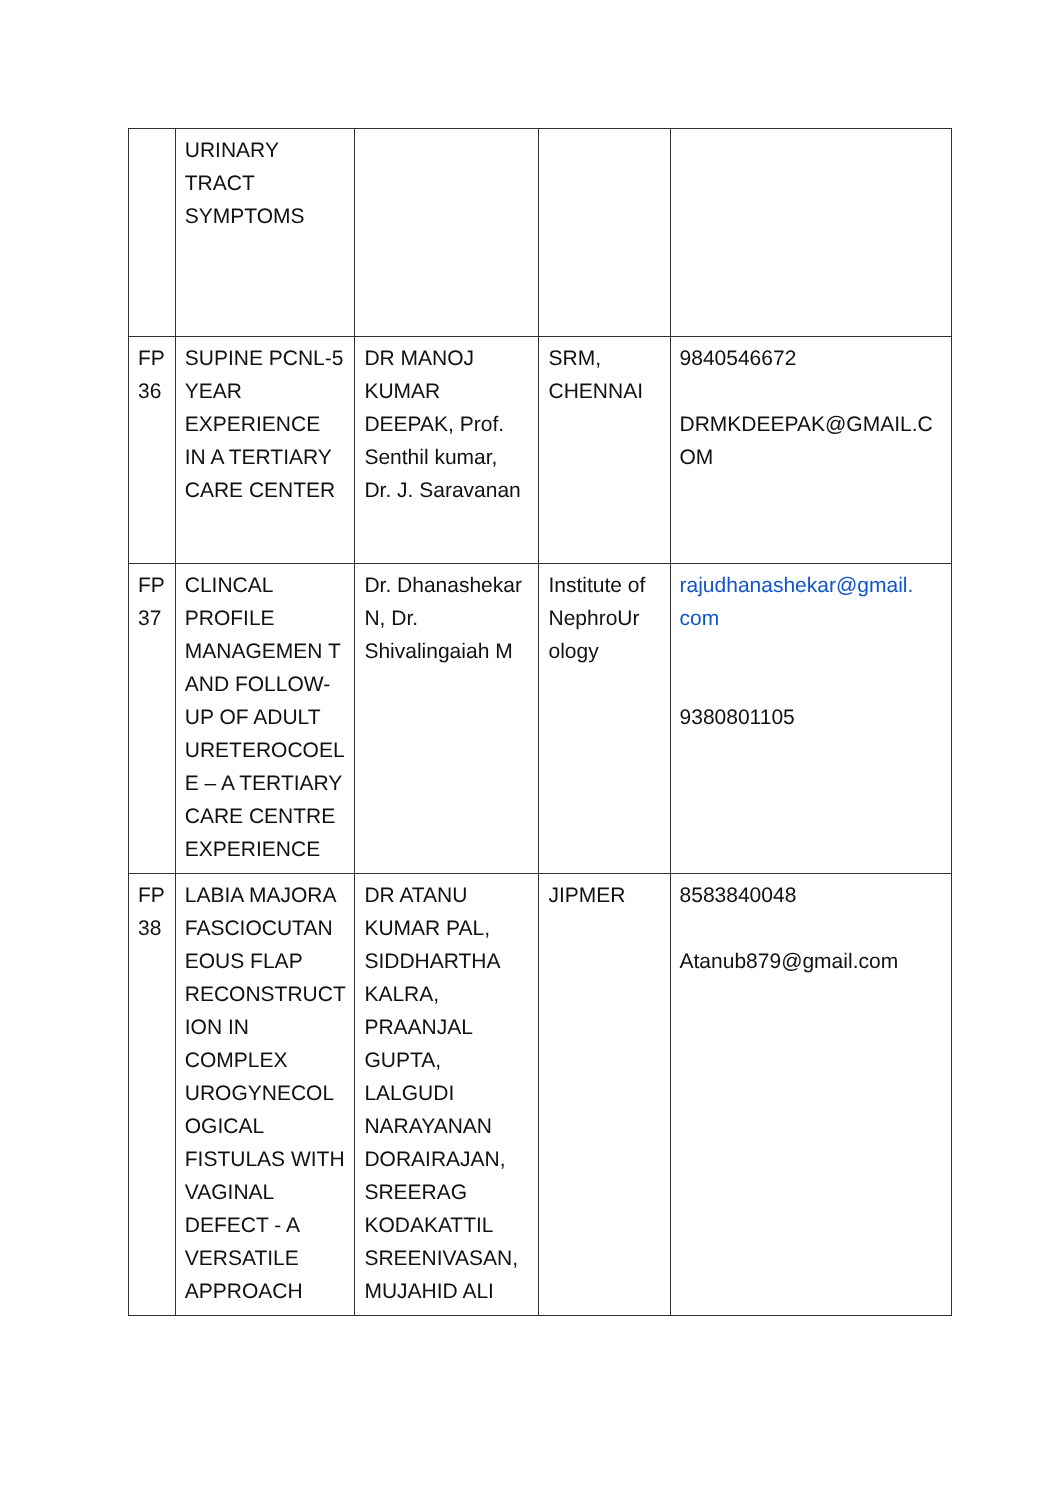| | URINARY TRACT SYMPTOMS | | | |
| FP 36 | SUPINE PCNL-5 YEAR EXPERIENCE IN A TERTIARY CARE CENTER | DR MANOJ KUMAR DEEPAK, Prof. Senthil kumar, Dr. J. Saravanan | SRM, CHENNAI | 9840546672 DRMKDEEPAK@GMAIL.C OM |
| FP 37 | CLINCAL PROFILE MANAGEMEN T AND FOLLOW-UP OF ADULT URETEROCOEL E – A TERTIARY CARE CENTRE EXPERIENCE | Dr. Dhanashekar N, Dr. Shivalingaiah M | Institute of NephroUr ology | rajudhanashekar@gmail. com 9380801105 |
| FP 38 | LABIA MAJORA FASCIOCUTAN EOUS FLAP RECONSTRUCT ION IN COMPLEX UROGYNECOL OGICAL FISTULAS WITH VAGINAL DEFECT - A VERSATILE APPROACH | DR ATANU KUMAR PAL, SIDDHARTHA KALRA, PRAANJAL GUPTA, LALGUDI NARAYANAN DORAIRAJAN, SREERAG KODAKATTIL SREENIVASAN, MUJAHID ALI | JIPMER | 8583840048 Atanub879@gmail.com |